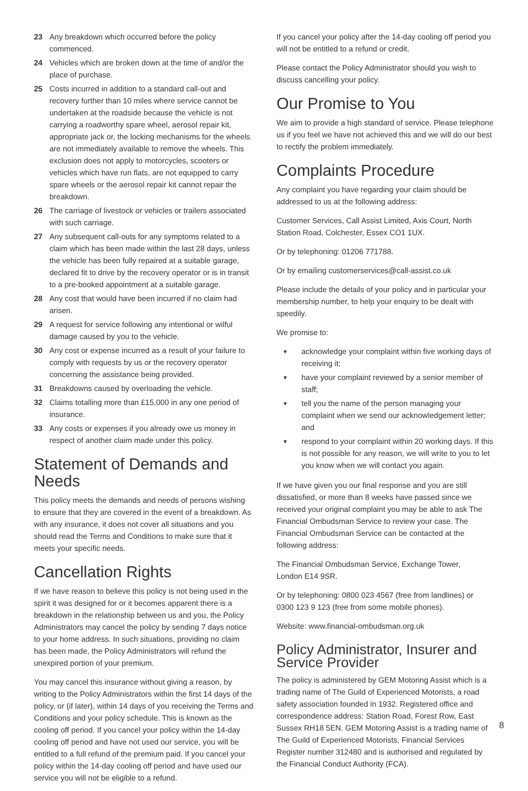23 Any breakdown which occurred before the policy commenced.
24 Vehicles which are broken down at the time of and/or the place of purchase.
25 Costs incurred in addition to a standard call-out and recovery further than 10 miles where service cannot be undertaken at the roadside because the vehicle is not carrying a roadworthy spare wheel, aerosol repair kit, appropriate jack or, the locking mechanisms for the wheels are not immediately available to remove the wheels. This exclusion does not apply to motorcycles, scooters or vehicles which have run flats, are not equipped to carry spare wheels or the aerosol repair kit cannot repair the breakdown.
26 The carriage of livestock or vehicles or trailers associated with such carriage.
27 Any subsequent call-outs for any symptoms related to a claim which has been made within the last 28 days, unless the vehicle has been fully repaired at a suitable garage, declared fit to drive by the recovery operator or is in transit to a pre-booked appointment at a suitable garage.
28 Any cost that would have been incurred if no claim had arisen.
29 A request for service following any intentional or wilful damage caused by you to the vehicle.
30 Any cost or expense incurred as a result of your failure to comply with requests by us or the recovery operator concerning the assistance being provided.
31 Breakdowns caused by overloading the vehicle.
32 Claims totalling more than £15,000 in any one period of insurance.
33 Any costs or expenses if you already owe us money in respect of another claim made under this policy.
Statement of Demands and Needs
This policy meets the demands and needs of persons wishing to ensure that they are covered in the event of a breakdown. As with any insurance, it does not cover all situations and you should read the Terms and Conditions to make sure that it meets your specific needs.
Cancellation Rights
If we have reason to believe this policy is not being used in the spirit it was designed for or it becomes apparent there is a breakdown in the relationship between us and you, the Policy Administrators may cancel the policy by sending 7 days notice to your home address. In such situations, providing no claim has been made, the Policy Administrators will refund the unexpired portion of your premium.
You may cancel this insurance without giving a reason, by writing to the Policy Administrators within the first 14 days of the policy, or (if later), within 14 days of you receiving the Terms and Conditions and your policy schedule. This is known as the cooling off period. If you cancel your policy within the 14-day cooling off period and have not used our service, you will be entitled to a full refund of the premium paid. If you cancel your policy within the 14-day cooling off period and have used our service you will not be eligible to a refund.
If you cancel your policy after the 14-day cooling off period you will not be entitled to a refund or credit.
Please contact the Policy Administrator should you wish to discuss cancelling your policy.
Our Promise to You
We aim to provide a high standard of service. Please telephone us if you feel we have not achieved this and we will do our best to rectify the problem immediately.
Complaints Procedure
Any complaint you have regarding your claim should be addressed to us at the following address:
Customer Services, Call Assist Limited, Axis Court, North Station Road, Colchester, Essex CO1 1UX.
Or by telephoning: 01206 771788.
Or by emailing customerservices@call-assist.co.uk
Please include the details of your policy and in particular your membership number, to help your enquiry to be dealt with speedily.
We promise to:
▼ acknowledge your complaint within five working days of receiving it;
▼ have your complaint reviewed by a senior member of staff;
▼ tell you the name of the person managing your complaint when we send our acknowledgement letter; and
▼ respond to your complaint within 20 working days. If this is not possible for any reason, we will write to you to let you know when we will contact you again.
If we have given you our final response and you are still dissatisfied, or more than 8 weeks have passed since we received your original complaint you may be able to ask The Financial Ombudsman Service to review your case. The Financial Ombudsman Service can be contacted at the following address:
The Financial Ombudsman Service, Exchange Tower,
London E14 9SR.
Or by telephoning: 0800 023 4567 (free from landlines) or
0300 123 9 123 (free from some mobile phones).
Website: www.financial-ombudsman.org.uk
Policy Administrator, Insurer and Service Provider
The policy is administered by GEM Motoring Assist which is a trading name of The Guild of Experienced Motorists, a road safety association founded in 1932. Registered office and correspondence address: Station Road, Forest Row, East Sussex RH18 5EN. GEM Motoring Assist is a trading name of The Guild of Experienced Motorists, Financial Services Register number 312480 and is authorised and regulated by the Financial Conduct Authority (FCA).
8